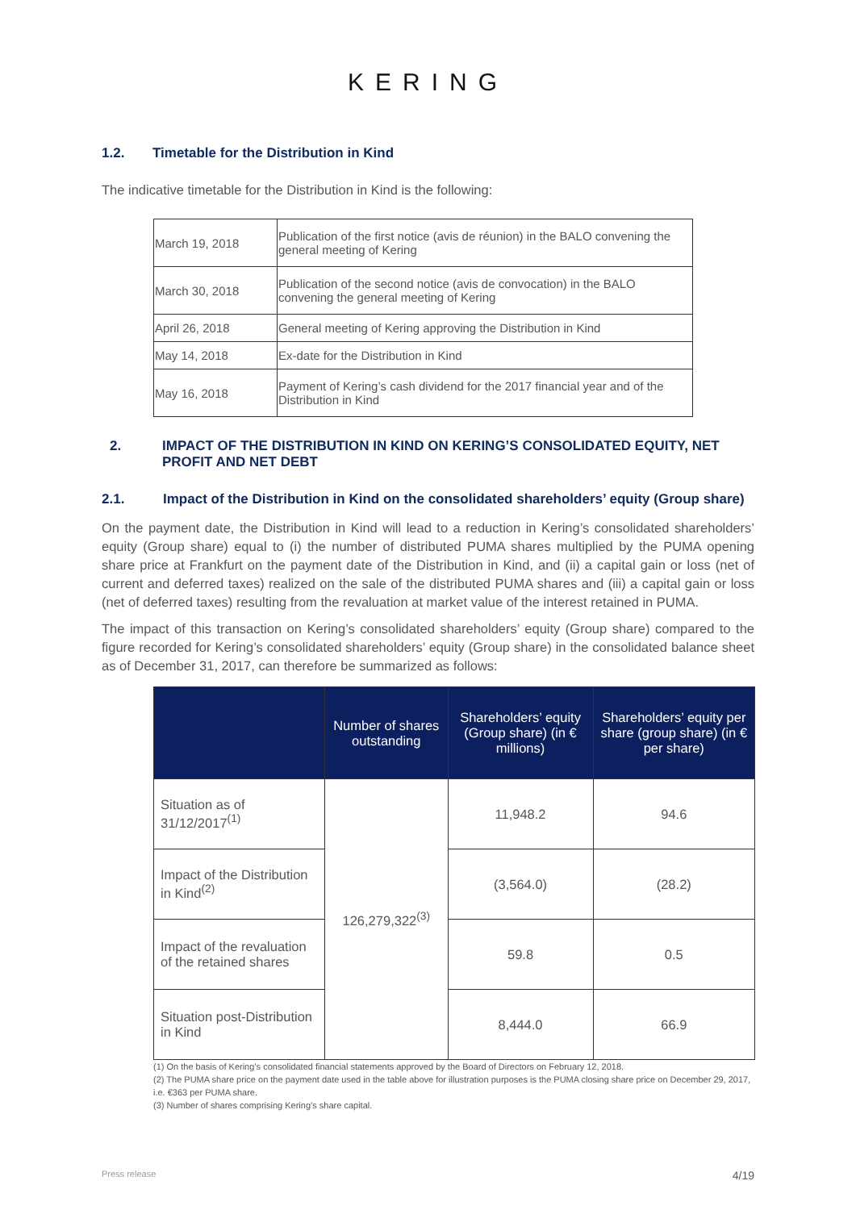KERING
1.2. Timetable for the Distribution in Kind
The indicative timetable for the Distribution in Kind is the following:
| March 19, 2018 | Publication of the first notice (avis de réunion) in the BALO convening the general meeting of Kering |
| March 30, 2018 | Publication of the second notice (avis de convocation) in the BALO convening the general meeting of Kering |
| April 26, 2018 | General meeting of Kering approving the Distribution in Kind |
| May 14, 2018 | Ex-date for the Distribution in Kind |
| May 16, 2018 | Payment of Kering’s cash dividend for the 2017 financial year and of the Distribution in Kind |
2. IMPACT OF THE DISTRIBUTION IN KIND ON KERING’S CONSOLIDATED EQUITY, NET PROFIT AND NET DEBT
2.1. Impact of the Distribution in Kind on the consolidated shareholders’ equity (Group share)
On the payment date, the Distribution in Kind will lead to a reduction in Kering’s consolidated shareholders’ equity (Group share) equal to (i) the number of distributed PUMA shares multiplied by the PUMA opening share price at Frankfurt on the payment date of the Distribution in Kind, and (ii) a capital gain or loss (net of current and deferred taxes) realized on the sale of the distributed PUMA shares and (iii) a capital gain or loss (net of deferred taxes) resulting from the revaluation at market value of the interest retained in PUMA.
The impact of this transaction on Kering’s consolidated shareholders’ equity (Group share) compared to the figure recorded for Kering’s consolidated shareholders’ equity (Group share) in the consolidated balance sheet as of December 31, 2017, can therefore be summarized as follows:
| | Number of shares outstanding | Shareholders’ equity (Group share) (in € millions) | Shareholders’ equity per share (group share) (in € per share) |
| --- | --- | --- | --- |
| Situation as of 31/12/2017<sup>(1)</sup> | 126,279,322<sup>(3)</sup> | 11,948.2 | 94.6 |
| Impact of the Distribution in Kind<sup>(2)</sup> | | (3,564.0) | (28.2) |
| Impact of the revaluation of the retained shares | | 59.8 | 0.5 |
| Situation post-Distribution in Kind | | 8,444.0 | 66.9 |
(1) On the basis of Kering’s consolidated financial statements approved by the Board of Directors on February 12, 2018.
(2) The PUMA share price on the payment date used in the table above for illustration purposes is the PUMA closing share price on December 29, 2017, i.e. €363 per PUMA share.
(3) Number of shares comprising Kering’s share capital.
Press release 4/19